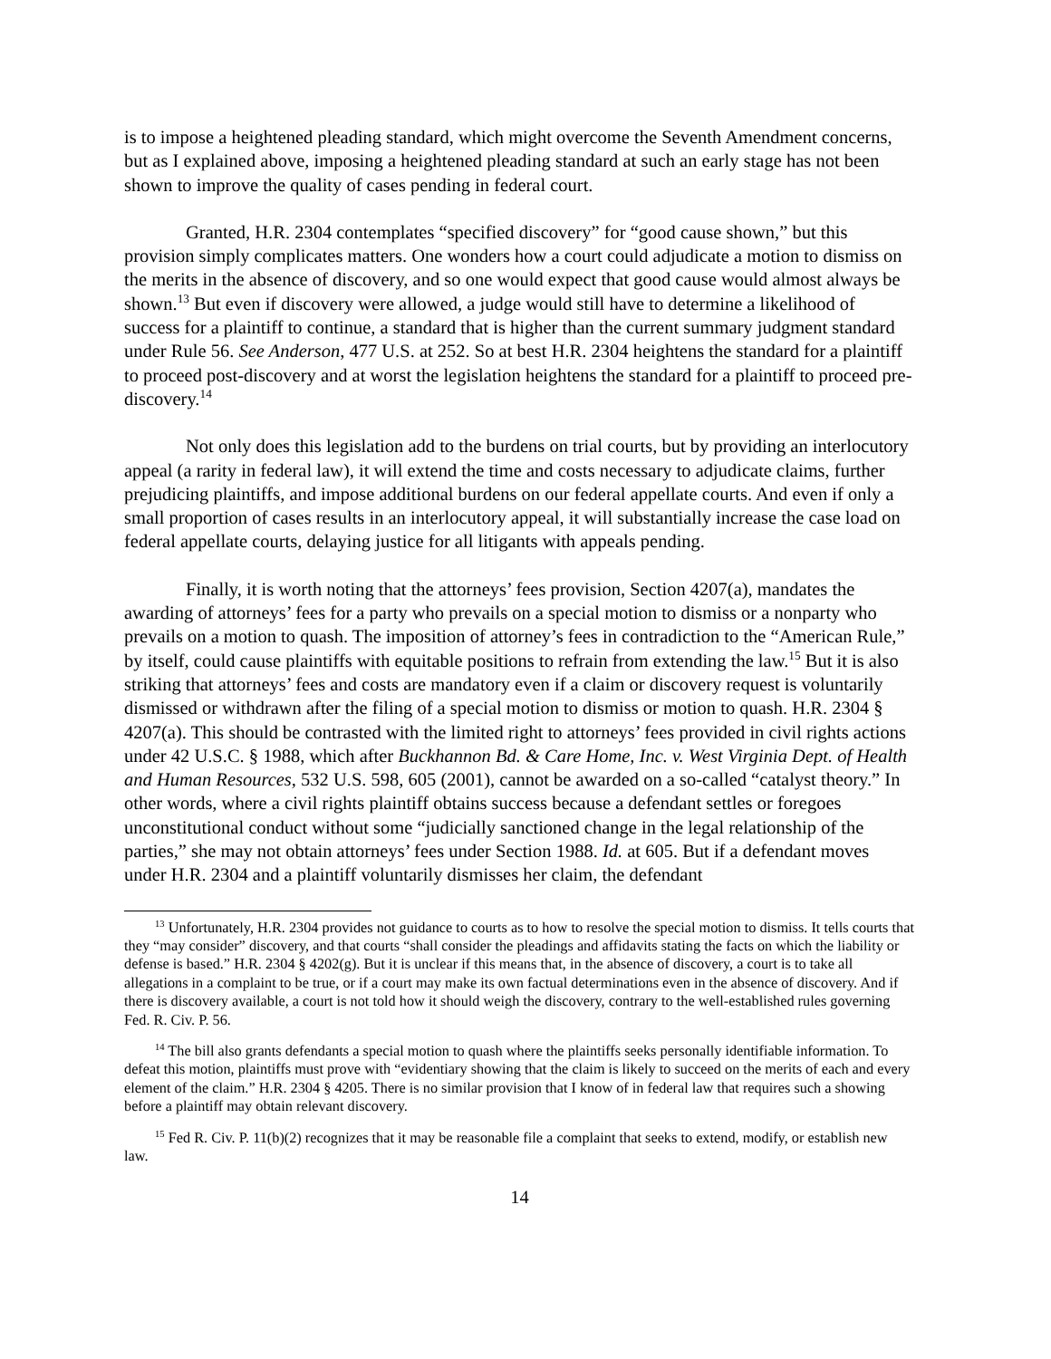is to impose a heightened pleading standard, which might overcome the Seventh Amendment concerns, but as I explained above, imposing a heightened pleading standard at such an early stage has not been shown to improve the quality of cases pending in federal court.
Granted, H.R. 2304 contemplates “specified discovery” for “good cause shown,” but this provision simply complicates matters. One wonders how a court could adjudicate a motion to dismiss on the merits in the absence of discovery, and so one would expect that good cause would almost always be shown.<sup>13</sup> But even if discovery were allowed, a judge would still have to determine a likelihood of success for a plaintiff to continue, a standard that is higher than the current summary judgment standard under Rule 56. See Anderson, 477 U.S. at 252. So at best H.R. 2304 heightens the standard for a plaintiff to proceed post-discovery and at worst the legislation heightens the standard for a plaintiff to proceed pre-discovery.<sup>14</sup>
Not only does this legislation add to the burdens on trial courts, but by providing an interlocutory appeal (a rarity in federal law), it will extend the time and costs necessary to adjudicate claims, further prejudicing plaintiffs, and impose additional burdens on our federal appellate courts. And even if only a small proportion of cases results in an interlocutory appeal, it will substantially increase the case load on federal appellate courts, delaying justice for all litigants with appeals pending.
Finally, it is worth noting that the attorneys’ fees provision, Section 4207(a), mandates the awarding of attorneys’ fees for a party who prevails on a special motion to dismiss or a nonparty who prevails on a motion to quash. The imposition of attorney’s fees in contradiction to the “American Rule,” by itself, could cause plaintiffs with equitable positions to refrain from extending the law.<sup>15</sup> But it is also striking that attorneys’ fees and costs are mandatory even if a claim or discovery request is voluntarily dismissed or withdrawn after the filing of a special motion to dismiss or motion to quash. H.R. 2304 § 4207(a). This should be contrasted with the limited right to attorneys’ fees provided in civil rights actions under 42 U.S.C. § 1988, which after Buckhannon Bd. & Care Home, Inc. v. West Virginia Dept. of Health and Human Resources, 532 U.S. 598, 605 (2001), cannot be awarded on a so-called “catalyst theory.” In other words, where a civil rights plaintiff obtains success because a defendant settles or foregoes unconstitutional conduct without some “judicially sanctioned change in the legal relationship of the parties,” she may not obtain attorneys’ fees under Section 1988. Id. at 605. But if a defendant moves under H.R. 2304 and a plaintiff voluntarily dismisses her claim, the defendant
<sup>13</sup> Unfortunately, H.R. 2304 provides not guidance to courts as to how to resolve the special motion to dismiss. It tells courts that they “may consider” discovery, and that courts “shall consider the pleadings and affidavits stating the facts on which the liability or defense is based.” H.R. 2304 § 4202(g). But it is unclear if this means that, in the absence of discovery, a court is to take all allegations in a complaint to be true, or if a court may make its own factual determinations even in the absence of discovery. And if there is discovery available, a court is not told how it should weigh the discovery, contrary to the well-established rules governing Fed. R. Civ. P. 56.
<sup>14</sup> The bill also grants defendants a special motion to quash where the plaintiffs seeks personally identifiable information. To defeat this motion, plaintiffs must prove with “evidentiary showing that the claim is likely to succeed on the merits of each and every element of the claim.” H.R. 2304 § 4205. There is no similar provision that I know of in federal law that requires such a showing before a plaintiff may obtain relevant discovery.
<sup>15</sup> Fed R. Civ. P. 11(b)(2) recognizes that it may be reasonable file a complaint that seeks to extend, modify, or establish new law.
14